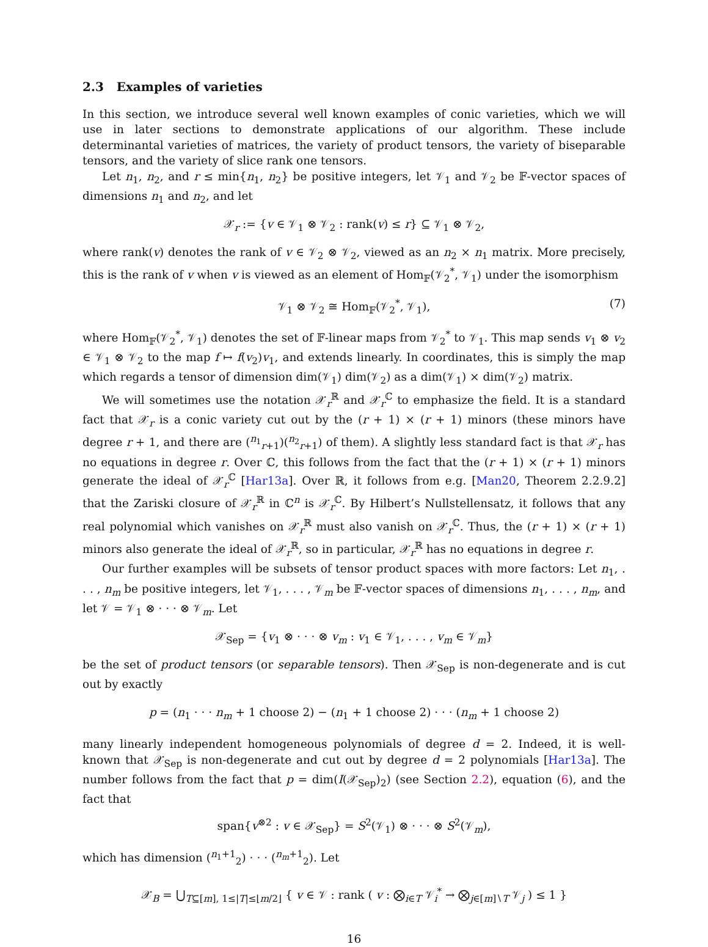2.3 Examples of varieties
In this section, we introduce several well known examples of conic varieties, which we will use in later sections to demonstrate applications of our algorithm. These include determinantal varieties of matrices, the variety of product tensors, the variety of biseparable tensors, and the variety of slice rank one tensors.
Let n<sub>1</sub>, n<sub>2</sub>, and r ≤ min{n<sub>1</sub>, n<sub>2</sub>} be positive integers, let 𝒱<sub>1</sub> and 𝒱<sub>2</sub> be 𝔽-vector spaces of dimensions n<sub>1</sub> and n<sub>2</sub>, and let
𝒳<sub>r</sub> := {v ∈ 𝒱<sub>1</sub> ⊗ 𝒱<sub>2</sub> : rank(v) ≤ r} ⊆ 𝒱<sub>1</sub> ⊗ 𝒱<sub>2</sub>,
where rank(v) denotes the rank of v ∈ 𝒱<sub>2</sub> ⊗ 𝒱<sub>2</sub>, viewed as an n<sub>2</sub> × n<sub>1</sub> matrix. More precisely, this is the rank of v when v is viewed as an element of Hom<sub>𝔽</sub>(𝒱<sub>2</sub><sup>*</sup>, 𝒱<sub>1</sub>) under the isomorphism
𝒱<sub>1</sub> ⊗ 𝒱<sub>2</sub> ≅ Hom<sub>𝔽</sub>(𝒱<sub>2</sub><sup>*</sup>, 𝒱<sub>1</sub>), (7)
where Hom<sub>𝔽</sub>(𝒱<sub>2</sub><sup>*</sup>, 𝒱<sub>1</sub>) denotes the set of 𝔽-linear maps from 𝒱<sub>2</sub><sup>*</sup> to 𝒱<sub>1</sub>. This map sends v<sub>1</sub> ⊗ v<sub>2</sub> ∈ 𝒱<sub>1</sub> ⊗ 𝒱<sub>2</sub> to the map f ↦ f(v<sub>2</sub>)v<sub>1</sub>, and extends linearly. In coordinates, this is simply the map which regards a tensor of dimension dim(𝒱<sub>1</sub>) dim(𝒱<sub>2</sub>) as a dim(𝒱<sub>1</sub>) × dim(𝒱<sub>2</sub>) matrix.
We will sometimes use the notation 𝒳<sub>r</sub><sup>ℝ</sup> and 𝒳<sub>r</sub><sup>ℂ</sup> to emphasize the field. It is a standard fact that 𝒳<sub>r</sub> is a conic variety cut out by the (r + 1) × (r + 1) minors (these minors have degree r + 1, and there are (<sup>n<sub>1</sub></sup><sub>r+1</sub>)(<sup>n<sub>2</sub></sup><sub>r+1</sub>) of them). A slightly less standard fact is that 𝒳<sub>r</sub> has no equations in degree r. Over ℂ, this follows from the fact that the (r + 1) × (r + 1) minors generate the ideal of 𝒳<sub>r</sub><sup>ℂ</sup> [Har13a]. Over ℝ, it follows from e.g. [Man20, Theorem 2.2.9.2] that the Zariski closure of 𝒳<sub>r</sub><sup>ℝ</sup> in ℂ<sup>n</sup> is 𝒳<sub>r</sub><sup>ℂ</sup>. By Hilbert’s Nullstellensatz, it follows that any real polynomial which vanishes on 𝒳<sub>r</sub><sup>ℝ</sup> must also vanish on 𝒳<sub>r</sub><sup>ℂ</sup>. Thus, the (r + 1) × (r + 1) minors also generate the ideal of 𝒳<sub>r</sub><sup>ℝ</sup>, so in particular, 𝒳<sub>r</sub><sup>ℝ</sup> has no equations in degree r.
Our further examples will be subsets of tensor product spaces with more factors: Let n<sub>1</sub>, . . . , n<sub>m</sub> be positive integers, let 𝒱<sub>1</sub>, . . . , 𝒱<sub>m</sub> be 𝔽-vector spaces of dimensions n<sub>1</sub>, . . . , n<sub>m</sub>, and let 𝒱 = 𝒱<sub>1</sub> ⊗ · · · ⊗ 𝒱<sub>m</sub>. Let
𝒳<sub>Sep</sub> = {v<sub>1</sub> ⊗ · · · ⊗ v<sub>m</sub> : v<sub>1</sub> ∈ 𝒱<sub>1</sub>, . . . , v<sub>m</sub> ∈ 𝒱<sub>m</sub>}
be the set of product tensors (or separable tensors). Then 𝒳<sub>Sep</sub> is non-degenerate and is cut out by exactly
p = (n<sub>1</sub> · · · n<sub>m</sub> + 1 choose 2) − (n<sub>1</sub> + 1 choose 2) · · · (n<sub>m</sub> + 1 choose 2)
many linearly independent homogeneous polynomials of degree d = 2. Indeed, it is well-known that 𝒳<sub>Sep</sub> is non-degenerate and cut out by degree d = 2 polynomials [Har13a]. The number follows from the fact that p = dim(I(𝒳<sub>Sep</sub>)<sub>2</sub>) (see Section 2.2), equation (6), and the fact that
span{v<sup>⊗2</sup> : v ∈ 𝒳<sub>Sep</sub>} = S<sup>2</sup>(𝒱<sub>1</sub>) ⊗ · · · ⊗ S<sup>2</sup>(𝒱<sub>m</sub>),
which has dimension (<sup>n<sub>1</sub>+1</sup><sub>2</sub>) · · · (<sup>n<sub>m</sub>+1</sup><sub>2</sub>). Let
𝒳<sub>B</sub> = ⋃<sub>T⊆[m], 1≤|T|≤⌊m/2⌋</sub> { v ∈ 𝒱 : rank ( v : ⨂<sub>i∈T</sub> 𝒱<sub>i</sub><sup>*</sup> → ⨂<sub>j∈[m]∖T</sub> 𝒱<sub>j</sub> ) ≤ 1 }
16